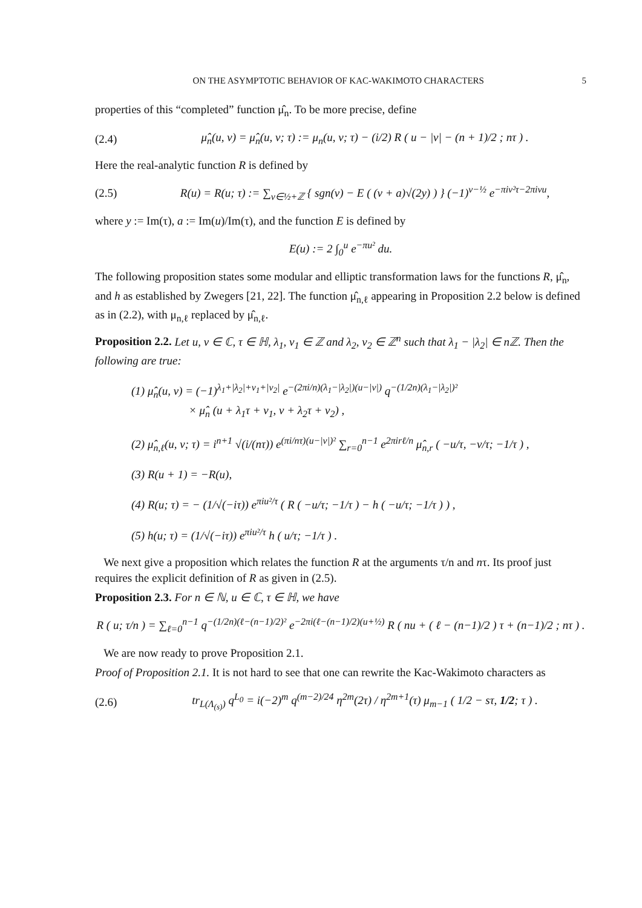ON THE ASYMPTOTIC BEHAVIOR OF KAC-WAKIMOTO CHARACTERS 5
properties of this “completed” function μ̂<sub>n</sub>. To be more precise, define
(2.4) μ̂<sub>n</sub>(u, v) = μ̂<sub>n</sub>(u, v; τ) := μ<sub>n</sub>(u, v; τ) − (i/2) R ( u − |v| − (n + 1)/2 ; nτ ) .
Here the real-analytic function R is defined by
(2.5) R(u) = R(u; τ) := ∑<sub>ν∈½+ℤ</sub> { sgn(ν) − E ( (ν + a)√(2y) ) } (−1)<sup>ν−½</sup> e<sup>−πiν²τ−2πiνu</sup>,
where y := Im(τ), a := Im(u)/Im(τ), and the function E is defined by
E(u) := 2 ∫<sub>0</sub><sup>u</sup> e<sup>−πu²</sup> du.
The following proposition states some modular and elliptic transformation laws for the functions R, μ̂<sub>n</sub>, and h as established by Zwegers [21, 22]. The function μ̂<sub>n,ℓ</sub> appearing in Proposition 2.2 below is defined as in (2.2), with μ<sub>n,ℓ</sub> replaced by μ̂<sub>n,ℓ</sub>.
Proposition 2.2. Let u, v ∈ ℂ, τ ∈ ℍ, λ<sub>1</sub>, ν<sub>1</sub> ∈ ℤ and λ<sub>2</sub>, ν<sub>2</sub> ∈ ℤ<sup>n</sup> such that λ<sub>1</sub> − |λ<sub>2</sub>| ∈ nℤ. Then the following are true:
(1) μ̂<sub>n</sub>(u, v) = (−1)<sup>λ<sub>1</sub>+|λ<sub>2</sub>|+ν<sub>1</sub>+|ν<sub>2</sub>|</sup> e<sup>−(2πi/n)(λ<sub>1</sub>−|λ<sub>2</sub>|)(u−|v|)</sup> q<sup>−(1/2n)(λ<sub>1</sub>−|λ<sub>2</sub>|)²</sup>
× μ̂<sub>n</sub> (u + λ<sub>1</sub>τ + ν<sub>1</sub>, v + λ<sub>2</sub>τ + ν<sub>2</sub>) ,
(2) μ̂<sub>n,ℓ</sub>(u, v; τ) = i<sup>n+1</sup> √(i/(nτ)) e<sup>(πi/nτ)(u−|v|)²</sup> ∑<sub>r=0</sub><sup>n−1</sup> e<sup>2πirℓ/n</sup> μ̂<sub>n,r</sub> ( −u/τ, −v/τ; −1/τ ) ,
(3) R(u + 1) = −R(u),
(4) R(u; τ) = − (1/√(−iτ)) e<sup>πiu²/τ</sup> ( R ( −u/τ; −1/τ ) − h ( −u/τ; −1/τ ) ) ,
(5) h(u; τ) = (1/√(−iτ)) e<sup>πiu²/τ</sup> h ( u/τ; −1/τ ) .
We next give a proposition which relates the function R at the arguments τ/n and nτ. Its proof just requires the explicit definition of R as given in (2.5).
Proposition 2.3. For n ∈ ℕ, u ∈ ℂ, τ ∈ ℍ, we have
R ( u; τ/n ) = ∑<sub>ℓ=0</sub><sup>n−1</sup> q<sup>−(1/2n)(ℓ−(n−1)/2)²</sup> e<sup>−2πi(ℓ−(n−1)/2)(u+½)</sup> R ( nu + ( ℓ − (n−1)/2 ) τ + (n−1)/2 ; nτ ) .
We are now ready to prove Proposition 2.1.
Proof of Proposition 2.1. It is not hard to see that one can rewrite the Kac-Wakimoto characters as
(2.6) tr<sub>L(Λ<sub>(s)</sub>)</sub> q<sup>L<sub>0</sub></sup> = i(−2)<sup>m</sup> q<sup>(m−2)/24</sup> η<sup>2m</sup>(2τ) / η<sup>2m+1</sup>(τ) μ<sub>m−1</sub> ( 1/2 − sτ, 1/2; τ ) .